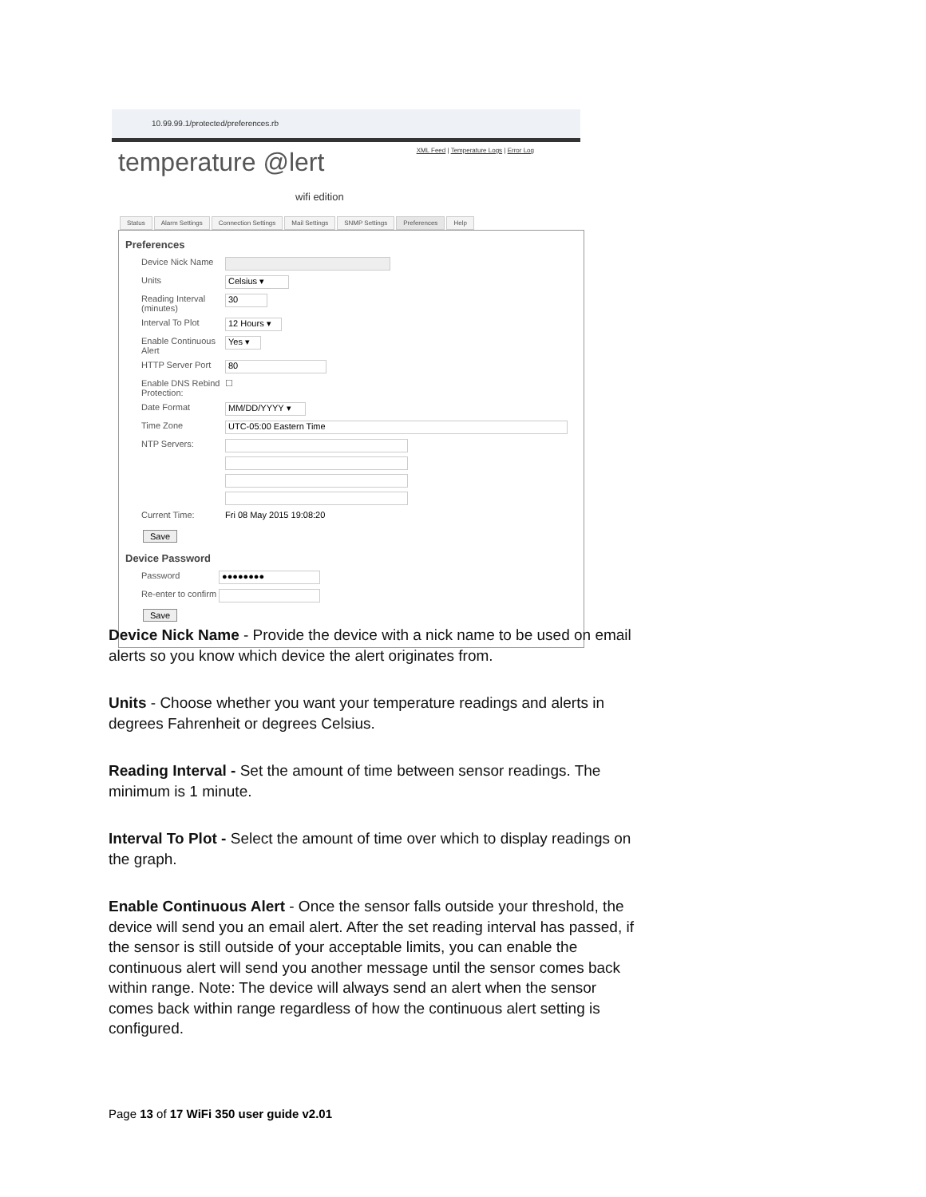10.99.99.1/protected/preferences.rb
XML Feed | Temperature Logs | Error Log
temperature @lert
wifi edition
Status Alarm Settings Connection Settings Mail Settings SNMP Settings Preferences Help
Preferences
Device Nick Name
Units
Celsius ▾
Reading Interval (minutes)
30
Interval To Plot
12 Hours ▾
Enable Continuous Alert
Yes ▾
HTTP Server Port
80
Enable DNS Rebind Protection:
☐
Date Format
MM/DD/YYYY ▾
Time Zone
UTC-05:00 Eastern Time
NTP Servers:
Current Time: Fri 08 May 2015 19:08:20
Save
Device Password
Password
●●●●●●●●
Re-enter to confirm
Save
Device Nick Name - Provide the device with a nick name to be used on email alerts so you know which device the alert originates from.
Units - Choose whether you want your temperature readings and alerts in degrees Fahrenheit or degrees Celsius.
Reading Interval - Set the amount of time between sensor readings. The minimum is 1 minute.
Interval To Plot - Select the amount of time over which to display readings on the graph.
Enable Continuous Alert - Once the sensor falls outside your threshold, the device will send you an email alert. After the set reading interval has passed, if the sensor is still outside of your acceptable limits, you can enable the continuous alert will send you another message until the sensor comes back within range. Note: The device will always send an alert when the sensor comes back within range regardless of how the continuous alert setting is configured.
Page 13 of 17 WiFi 350 user guide v2.01